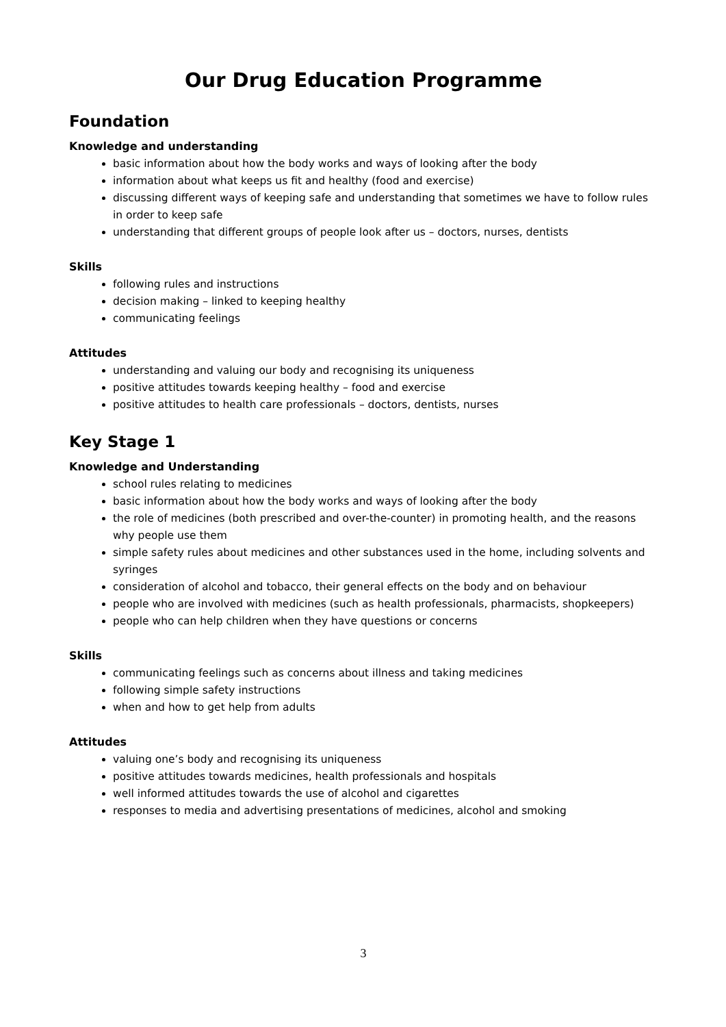Our Drug Education Programme
Foundation
Knowledge and understanding
basic information about how the body works and ways of looking after the body
information about what keeps us fit and healthy (food and exercise)
discussing different ways of keeping safe and understanding that sometimes we have to follow rules in order to keep safe
understanding that different groups of people look after us – doctors, nurses, dentists
Skills
following rules and instructions
decision making – linked to keeping healthy
communicating feelings
Attitudes
understanding and valuing our body and recognising its uniqueness
positive attitudes towards keeping healthy – food and exercise
positive attitudes to health care professionals – doctors, dentists, nurses
Key Stage 1
Knowledge and Understanding
school rules relating to medicines
basic information about how the body works and ways of looking after the body
the role of medicines (both prescribed and over-the-counter) in promoting health, and the reasons why people use them
simple safety rules about medicines and other substances used in the home, including solvents and syringes
consideration of alcohol and tobacco, their general effects on the body and on behaviour
people who are involved with medicines (such as health professionals, pharmacists, shopkeepers)
people who can help children when they have questions or concerns
Skills
communicating feelings such as concerns about illness and taking medicines
following simple safety instructions
when and how to get help from adults
Attitudes
valuing one’s body and recognising its uniqueness
positive attitudes towards medicines, health professionals and hospitals
well informed attitudes towards the use of alcohol and cigarettes
responses to media and advertising presentations of medicines, alcohol and smoking
3